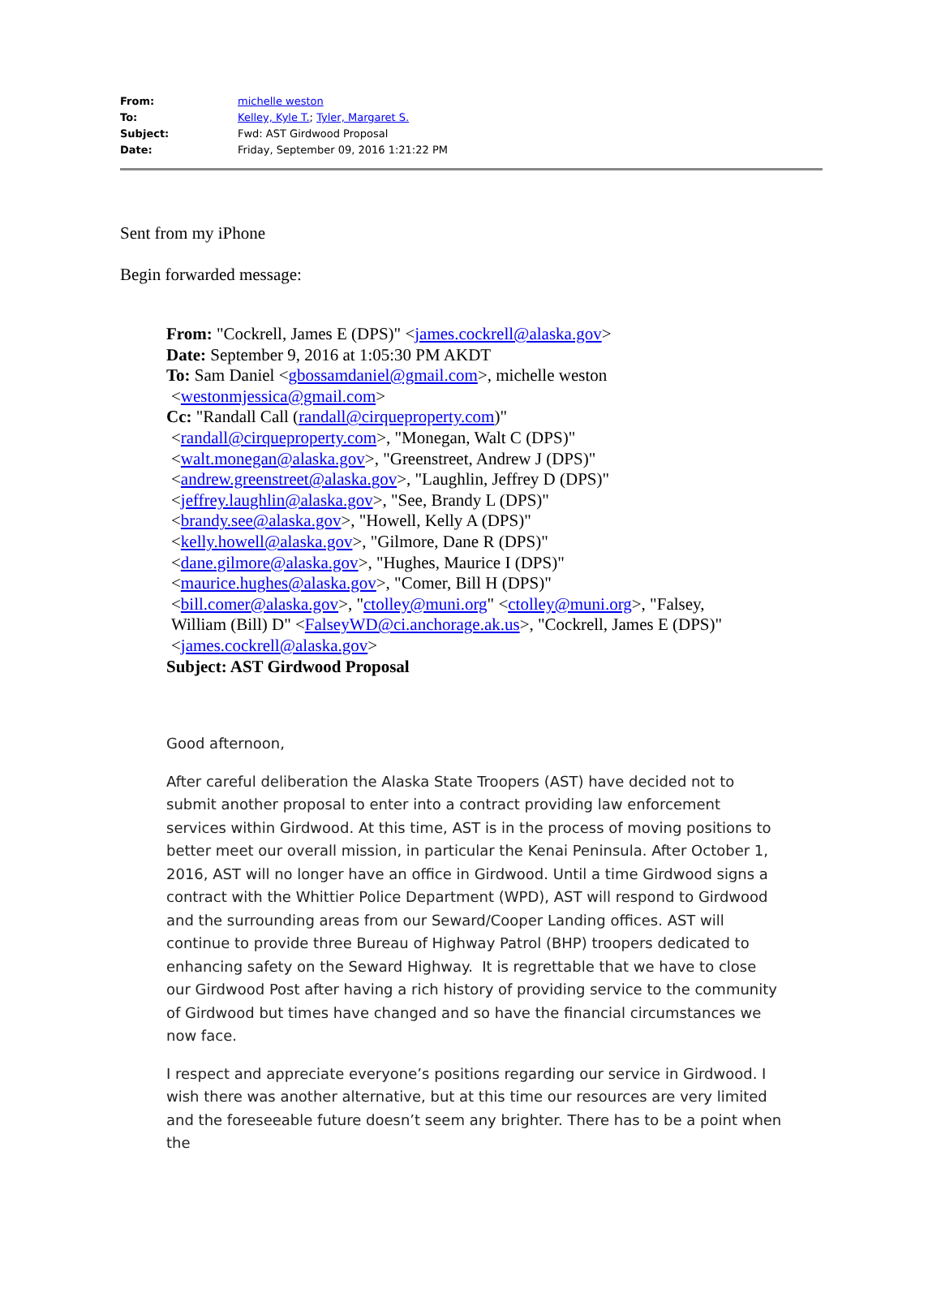| From: | michelle weston |
| To: | Kelley, Kyle T. ; Tyler, Margaret S. |
| Subject: | Fwd: AST Girdwood Proposal |
| Date: | Friday, September 09, 2016 1:21:22 PM |
Sent from my iPhone
Begin forwarded message:
From: "Cockrell, James E (DPS)" <james.cockrell@alaska.gov>
Date: September 9, 2016 at 1:05:30 PM AKDT
To: Sam Daniel <gbossamdaniel@gmail.com>, michelle weston
<westonmjessica@gmail.com>
Cc: "Randall Call (randall@cirqueproperty.com)"
<randall@cirqueproperty.com>, "Monegan, Walt C (DPS)"
<walt.monegan@alaska.gov>, "Greenstreet, Andrew J (DPS)"
<andrew.greenstreet@alaska.gov>, "Laughlin, Jeffrey D (DPS)"
<jeffrey.laughlin@alaska.gov>, "See, Brandy L (DPS)"
<brandy.see@alaska.gov>, "Howell, Kelly A (DPS)"
<kelly.howell@alaska.gov>, "Gilmore, Dane R (DPS)"
<dane.gilmore@alaska.gov>, "Hughes, Maurice I (DPS)"
<maurice.hughes@alaska.gov>, "Comer, Bill H (DPS)"
<bill.comer@alaska.gov>, "ctolley@muni.org" <ctolley@muni.org>, "Falsey,
William (Bill) D" <FalseyWD@ci.anchorage.ak.us>, "Cockrell, James E (DPS)"
<james.cockrell@alaska.gov>
Subject: AST Girdwood Proposal
Good afternoon,
After careful deliberation the Alaska State Troopers (AST) have decided not to submit another proposal to enter into a contract providing law enforcement services within Girdwood. At this time, AST is in the process of moving positions to better meet our overall mission, in particular the Kenai Peninsula. After October 1, 2016, AST will no longer have an office in Girdwood. Until a time Girdwood signs a contract with the Whittier Police Department (WPD), AST will respond to Girdwood and the surrounding areas from our Seward/Cooper Landing offices. AST will continue to provide three Bureau of Highway Patrol (BHP) troopers dedicated to enhancing safety on the Seward Highway. It is regrettable that we have to close our Girdwood Post after having a rich history of providing service to the community of Girdwood but times have changed and so have the financial circumstances we now face.
I respect and appreciate everyone’s positions regarding our service in Girdwood. I wish there was another alternative, but at this time our resources are very limited and the foreseeable future doesn’t seem any brighter. There has to be a point when the